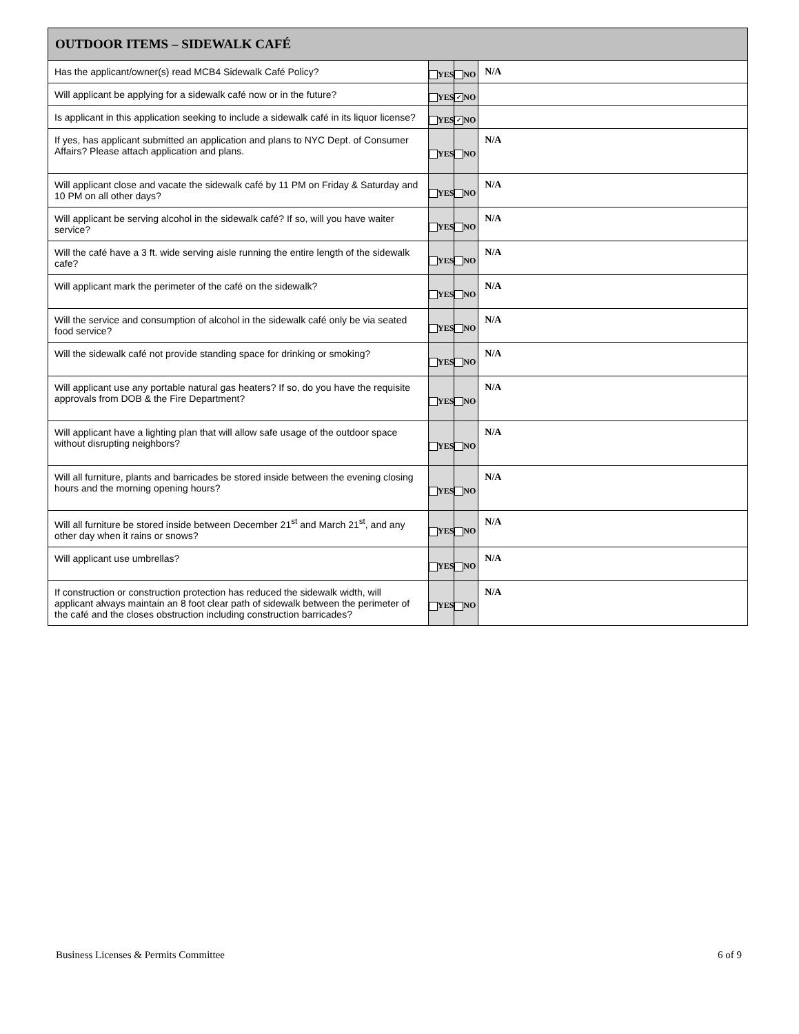| OUTDOOR ITEMS – SIDEWALK CAFÉ | | | |
| --- | --- | --- | --- |
| Has the applicant/owner(s) read MCB4 Sidewalk Café Policy? | YES | NO | N/A |
| Will applicant be applying for a sidewalk café now or in the future? | YES | ✓ NO | |
| Is applicant in this application seeking to include a sidewalk café in its liquor license? | YES | ✓ NO | |
| If yes, has applicant submitted an application and plans to NYC Dept. of Consumer Affairs? Please attach application and plans. | YES | NO | N/A |
| Will applicant close and vacate the sidewalk café by 11 PM on Friday & Saturday and 10 PM on all other days? | YES | NO | N/A |
| Will applicant be serving alcohol in the sidewalk café? If so, will you have waiter service? | YES | NO | N/A |
| Will the café have a 3 ft. wide serving aisle running the entire length of the sidewalk cafe? | YES | NO | N/A |
| Will applicant mark the perimeter of the café on the sidewalk? | YES | NO | N/A |
| Will the service and consumption of alcohol in the sidewalk café only be via seated food service? | YES | NO | N/A |
| Will the sidewalk café not provide standing space for drinking or smoking? | YES | NO | N/A |
| Will applicant use any portable natural gas heaters? If so, do you have the requisite approvals from DOB & the Fire Department? | YES | NO | N/A |
| Will applicant have a lighting plan that will allow safe usage of the outdoor space without disrupting neighbors? | YES | NO | N/A |
| Will all furniture, plants and barricades be stored inside between the evening closing hours and the morning opening hours? | YES | NO | N/A |
| Will all furniture be stored inside between December 21<sup>st</sup> and March 21<sup>st</sup>, and any other day when it rains or snows? | YES | NO | N/A |
| Will applicant use umbrellas? | YES | NO | N/A |
| If construction or construction protection has reduced the sidewalk width, will applicant always maintain an 8 foot clear path of sidewalk between the perimeter of the café and the closes obstruction including construction barricades? | YES | NO | N/A |
Business Licenses & Permits Committee
6 of 9